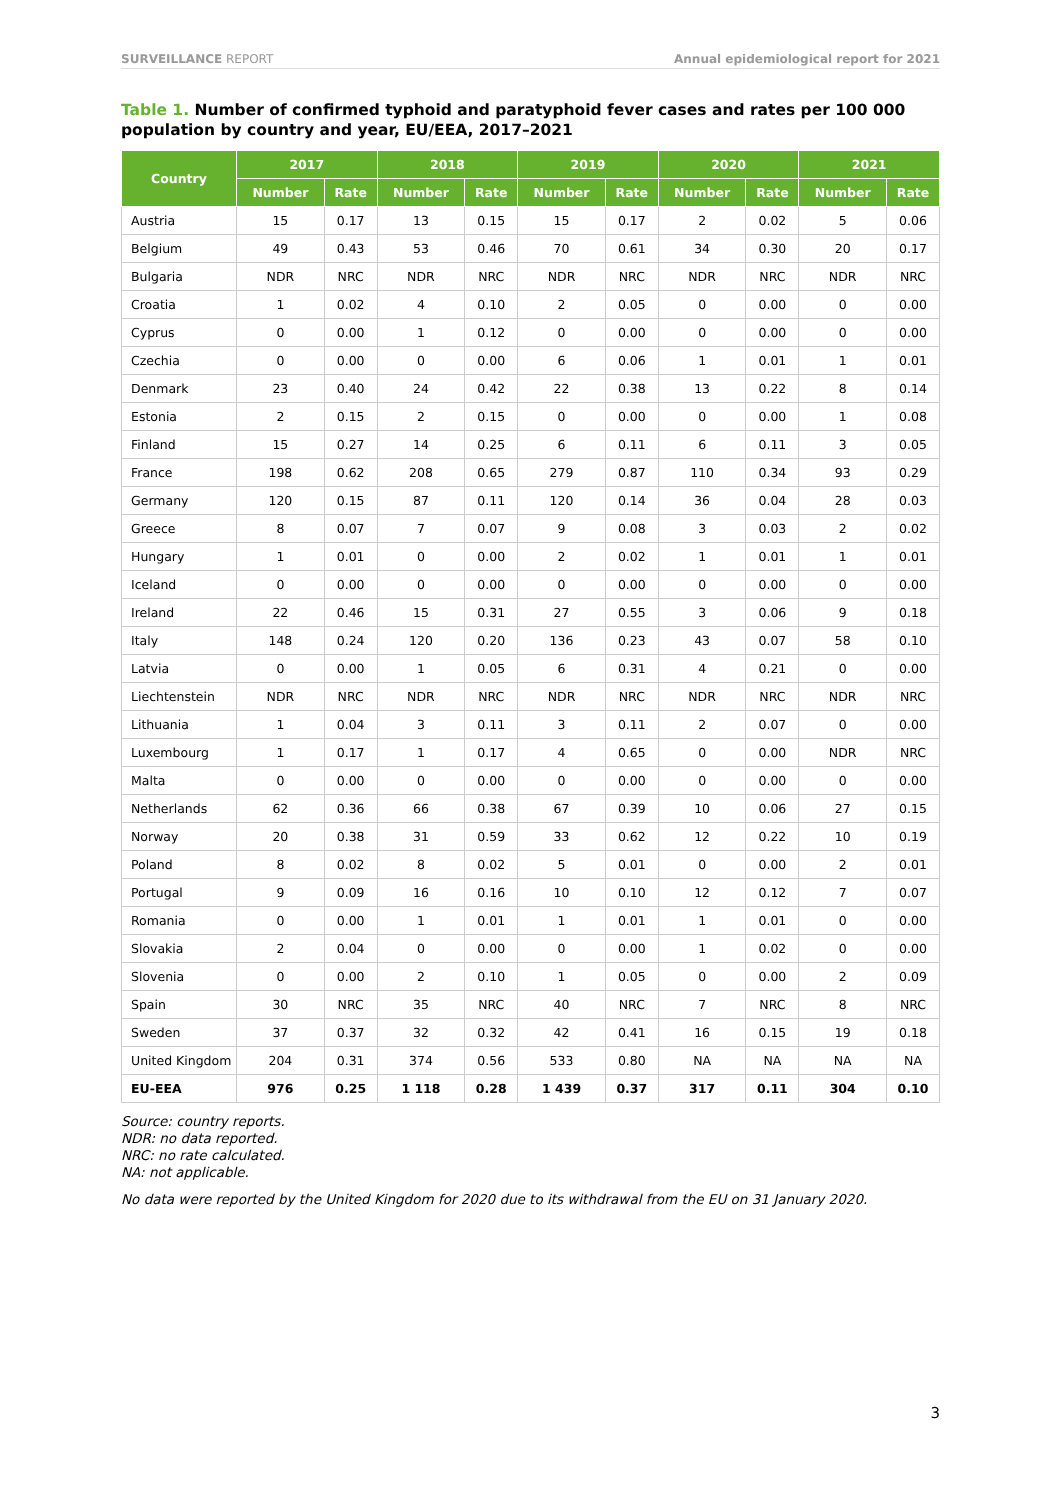SURVEILLANCE REPORT Annual epidemiological report for 2021
Table 1. Number of confirmed typhoid and paratyphoid fever cases and rates per 100 000 population by country and year, EU/EEA, 2017–2021
| Country | 2017 | | 2018 | | 2019 | | 2020 | | 2021 | |
| --- | --- | --- | --- | --- | --- | --- | --- | --- | --- | --- |
| | Number | Rate | Number | Rate | Number | Rate | Number | Rate | Number | Rate |
| Austria | 15 | 0.17 | 13 | 0.15 | 15 | 0.17 | 2 | 0.02 | 5 | 0.06 |
| Belgium | 49 | 0.43 | 53 | 0.46 | 70 | 0.61 | 34 | 0.30 | 20 | 0.17 |
| Bulgaria | NDR | NRC | NDR | NRC | NDR | NRC | NDR | NRC | NDR | NRC |
| Croatia | 1 | 0.02 | 4 | 0.10 | 2 | 0.05 | 0 | 0.00 | 0 | 0.00 |
| Cyprus | 0 | 0.00 | 1 | 0.12 | 0 | 0.00 | 0 | 0.00 | 0 | 0.00 |
| Czechia | 0 | 0.00 | 0 | 0.00 | 6 | 0.06 | 1 | 0.01 | 1 | 0.01 |
| Denmark | 23 | 0.40 | 24 | 0.42 | 22 | 0.38 | 13 | 0.22 | 8 | 0.14 |
| Estonia | 2 | 0.15 | 2 | 0.15 | 0 | 0.00 | 0 | 0.00 | 1 | 0.08 |
| Finland | 15 | 0.27 | 14 | 0.25 | 6 | 0.11 | 6 | 0.11 | 3 | 0.05 |
| France | 198 | 0.62 | 208 | 0.65 | 279 | 0.87 | 110 | 0.34 | 93 | 0.29 |
| Germany | 120 | 0.15 | 87 | 0.11 | 120 | 0.14 | 36 | 0.04 | 28 | 0.03 |
| Greece | 8 | 0.07 | 7 | 0.07 | 9 | 0.08 | 3 | 0.03 | 2 | 0.02 |
| Hungary | 1 | 0.01 | 0 | 0.00 | 2 | 0.02 | 1 | 0.01 | 1 | 0.01 |
| Iceland | 0 | 0.00 | 0 | 0.00 | 0 | 0.00 | 0 | 0.00 | 0 | 0.00 |
| Ireland | 22 | 0.46 | 15 | 0.31 | 27 | 0.55 | 3 | 0.06 | 9 | 0.18 |
| Italy | 148 | 0.24 | 120 | 0.20 | 136 | 0.23 | 43 | 0.07 | 58 | 0.10 |
| Latvia | 0 | 0.00 | 1 | 0.05 | 6 | 0.31 | 4 | 0.21 | 0 | 0.00 |
| Liechtenstein | NDR | NRC | NDR | NRC | NDR | NRC | NDR | NRC | NDR | NRC |
| Lithuania | 1 | 0.04 | 3 | 0.11 | 3 | 0.11 | 2 | 0.07 | 0 | 0.00 |
| Luxembourg | 1 | 0.17 | 1 | 0.17 | 4 | 0.65 | 0 | 0.00 | NDR | NRC |
| Malta | 0 | 0.00 | 0 | 0.00 | 0 | 0.00 | 0 | 0.00 | 0 | 0.00 |
| Netherlands | 62 | 0.36 | 66 | 0.38 | 67 | 0.39 | 10 | 0.06 | 27 | 0.15 |
| Norway | 20 | 0.38 | 31 | 0.59 | 33 | 0.62 | 12 | 0.22 | 10 | 0.19 |
| Poland | 8 | 0.02 | 8 | 0.02 | 5 | 0.01 | 0 | 0.00 | 2 | 0.01 |
| Portugal | 9 | 0.09 | 16 | 0.16 | 10 | 0.10 | 12 | 0.12 | 7 | 0.07 |
| Romania | 0 | 0.00 | 1 | 0.01 | 1 | 0.01 | 1 | 0.01 | 0 | 0.00 |
| Slovakia | 2 | 0.04 | 0 | 0.00 | 0 | 0.00 | 1 | 0.02 | 0 | 0.00 |
| Slovenia | 0 | 0.00 | 2 | 0.10 | 1 | 0.05 | 0 | 0.00 | 2 | 0.09 |
| Spain | 30 | NRC | 35 | NRC | 40 | NRC | 7 | NRC | 8 | NRC |
| Sweden | 37 | 0.37 | 32 | 0.32 | 42 | 0.41 | 16 | 0.15 | 19 | 0.18 |
| United Kingdom | 204 | 0.31 | 374 | 0.56 | 533 | 0.80 | NA | NA | NA | NA |
| EU-EEA | 976 | 0.25 | 1 118 | 0.28 | 1 439 | 0.37 | 317 | 0.11 | 304 | 0.10 |
Source: country reports.
NDR: no data reported.
NRC: no rate calculated.
NA: not applicable.
No data were reported by the United Kingdom for 2020 due to its withdrawal from the EU on 31 January 2020.
3